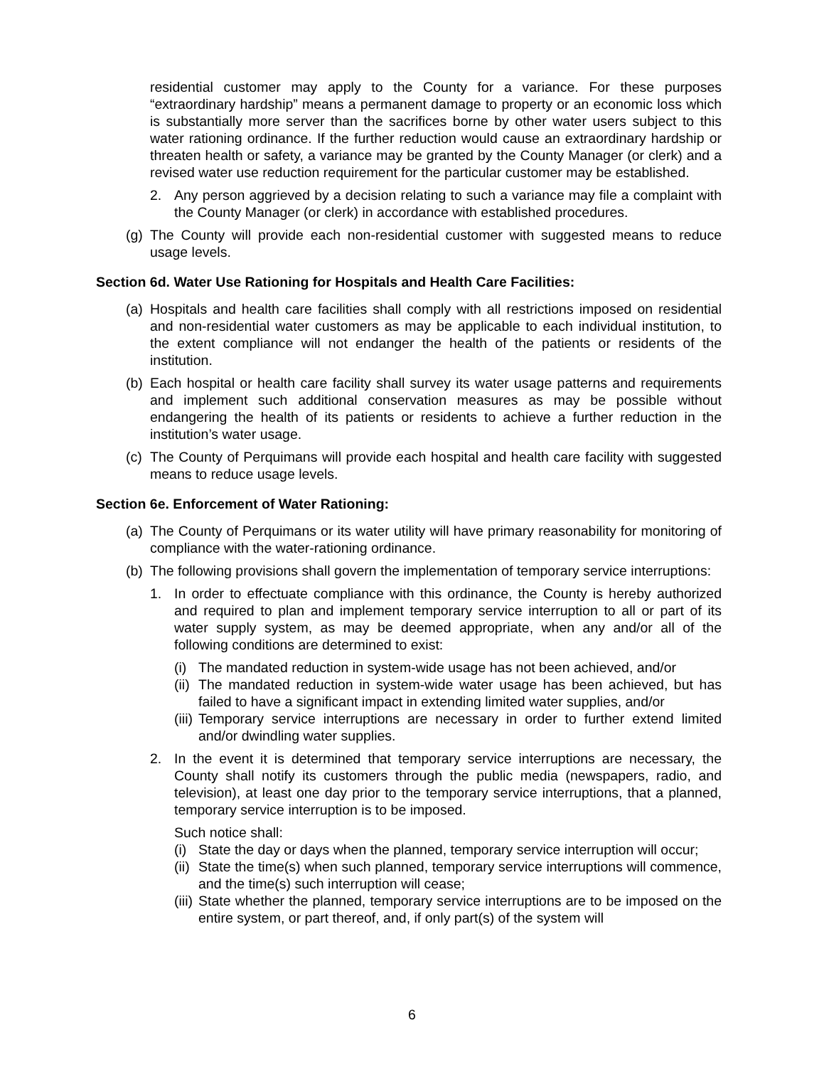residential customer may apply to the County for a variance. For these purposes “extraordinary hardship” means a permanent damage to property or an economic loss which is substantially more server than the sacrifices borne by other water users subject to this water rationing ordinance. If the further reduction would cause an extraordinary hardship or threaten health or safety, a variance may be granted by the County Manager (or clerk) and a revised water use reduction requirement for the particular customer may be established.
2. Any person aggrieved by a decision relating to such a variance may file a complaint with the County Manager (or clerk) in accordance with established procedures.
(g) The County will provide each non-residential customer with suggested means to reduce usage levels.
Section 6d. Water Use Rationing for Hospitals and Health Care Facilities:
(a) Hospitals and health care facilities shall comply with all restrictions imposed on residential and non-residential water customers as may be applicable to each individual institution, to the extent compliance will not endanger the health of the patients or residents of the institution.
(b) Each hospital or health care facility shall survey its water usage patterns and requirements and implement such additional conservation measures as may be possible without endangering the health of its patients or residents to achieve a further reduction in the institution’s water usage.
(c) The County of Perquimans will provide each hospital and health care facility with suggested means to reduce usage levels.
Section 6e. Enforcement of Water Rationing:
(a) The County of Perquimans or its water utility will have primary reasonability for monitoring of compliance with the water-rationing ordinance.
(b) The following provisions shall govern the implementation of temporary service interruptions:
1. In order to effectuate compliance with this ordinance, the County is hereby authorized and required to plan and implement temporary service interruption to all or part of its water supply system, as may be deemed appropriate, when any and/or all of the following conditions are determined to exist:
(i) The mandated reduction in system-wide usage has not been achieved, and/or
(ii) The mandated reduction in system-wide water usage has been achieved, but has failed to have a significant impact in extending limited water supplies, and/or
(iii) Temporary service interruptions are necessary in order to further extend limited and/or dwindling water supplies.
2. In the event it is determined that temporary service interruptions are necessary, the County shall notify its customers through the public media (newspapers, radio, and television), at least one day prior to the temporary service interruptions, that a planned, temporary service interruption is to be imposed.
Such notice shall:
(i) State the day or days when the planned, temporary service interruption will occur;
(ii) State the time(s) when such planned, temporary service interruptions will commence, and the time(s) such interruption will cease;
(iii) State whether the planned, temporary service interruptions are to be imposed on the entire system, or part thereof, and, if only part(s) of the system will
6